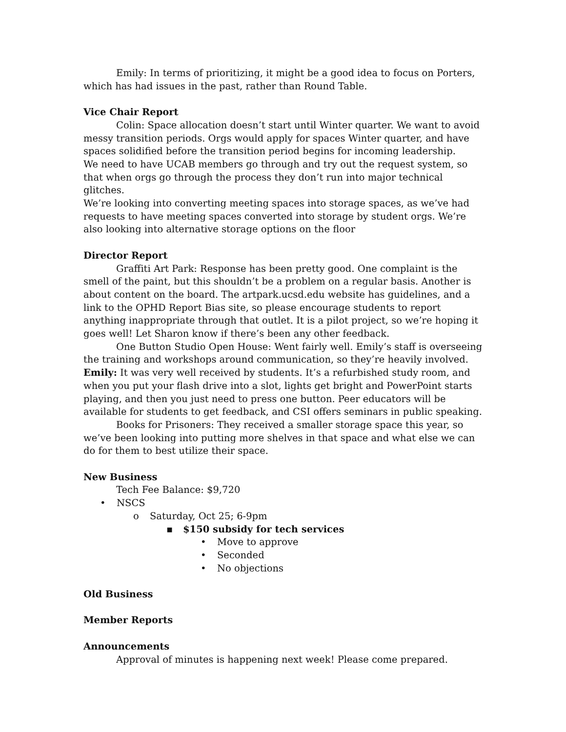Emily: In terms of prioritizing, it might be a good idea to focus on Porters, which has had issues in the past, rather than Round Table.
Vice Chair Report
Colin: Space allocation doesn’t start until Winter quarter. We want to avoid messy transition periods. Orgs would apply for spaces Winter quarter, and have spaces solidified before the transition period begins for incoming leadership.
We need to have UCAB members go through and try out the request system, so that when orgs go through the process they don’t run into major technical glitches.
We’re looking into converting meeting spaces into storage spaces, as we’ve had requests to have meeting spaces converted into storage by student orgs. We’re also looking into alternative storage options on the floor
Director Report
Graffiti Art Park: Response has been pretty good. One complaint is the smell of the paint, but this shouldn’t be a problem on a regular basis. Another is about content on the board. The artpark.ucsd.edu website has guidelines, and a link to the OPHD Report Bias site, so please encourage students to report anything inappropriate through that outlet. It is a pilot project, so we’re hoping it goes well! Let Sharon know if there’s been any other feedback.
One Button Studio Open House: Went fairly well. Emily’s staff is overseeing the training and workshops around communication, so they’re heavily involved.
Emily: It was very well received by students. It’s a refurbished study room, and when you put your flash drive into a slot, lights get bright and PowerPoint starts playing, and then you just need to press one button. Peer educators will be available for students to get feedback, and CSI offers seminars in public speaking.
Books for Prisoners: They received a smaller storage space this year, so we’ve been looking into putting more shelves in that space and what else we can do for them to best utilize their space.
New Business
Tech Fee Balance: $9,720
• NSCS
o Saturday, Oct 25; 6-9pm
▪ $150 subsidy for tech services
• Move to approve
• Seconded
• No objections
Old Business
Member Reports
Announcements
Approval of minutes is happening next week! Please come prepared.